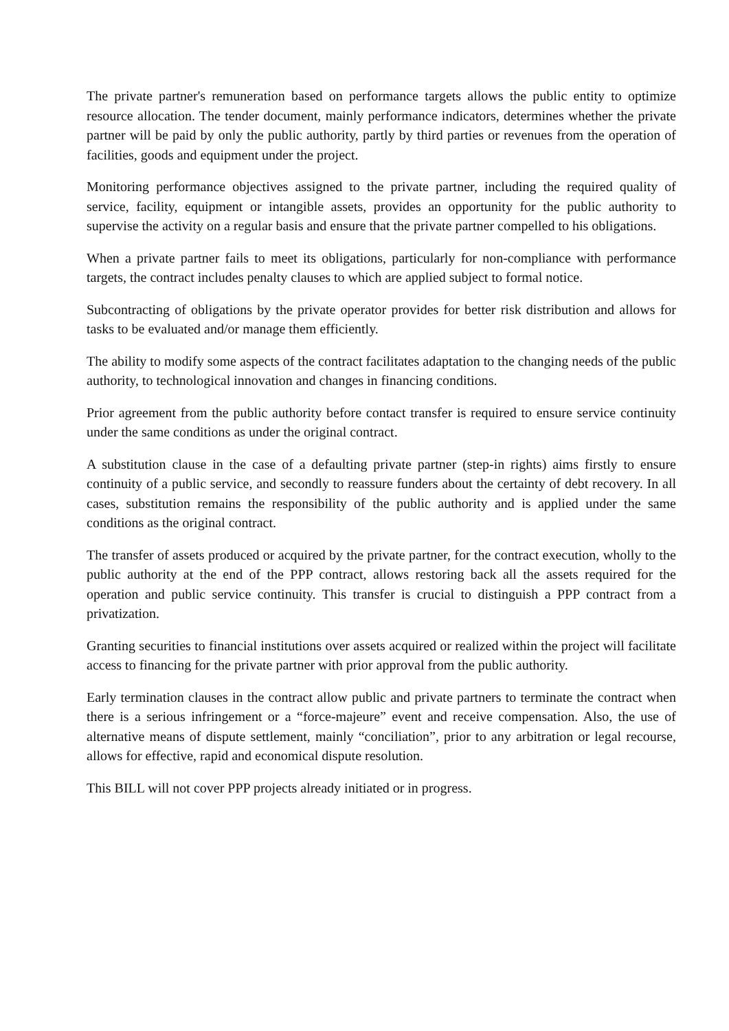The private partner's remuneration based on performance targets allows the public entity to optimize resource allocation. The tender document, mainly performance indicators, determines whether the private partner will be paid by only the public authority, partly by third parties or revenues from the operation of facilities, goods and equipment under the project.
Monitoring performance objectives assigned to the private partner, including the required quality of service, facility, equipment or intangible assets, provides an opportunity for the public authority to supervise the activity on a regular basis and ensure that the private partner compelled to his obligations.
When a private partner fails to meet its obligations, particularly for non-compliance with performance targets, the contract includes penalty clauses to which are applied subject to formal notice.
Subcontracting of obligations by the private operator provides for better risk distribution and allows for tasks to be evaluated and/or manage them efficiently.
The ability to modify some aspects of the contract facilitates adaptation to the changing needs of the public authority, to technological innovation and changes in financing conditions.
Prior agreement from the public authority before contact transfer is required to ensure service continuity under the same conditions as under the original contract.
A substitution clause in the case of a defaulting private partner (step-in rights) aims firstly to ensure continuity of a public service, and secondly to reassure funders about the certainty of debt recovery. In all cases, substitution remains the responsibility of the public authority and is applied under the same conditions as the original contract.
The transfer of assets produced or acquired by the private partner, for the contract execution, wholly to the public authority at the end of the PPP contract, allows restoring back all the assets required for the operation and public service continuity. This transfer is crucial to distinguish a PPP contract from a privatization.
Granting securities to financial institutions over assets acquired or realized within the project will facilitate access to financing for the private partner with prior approval from the public authority.
Early termination clauses in the contract allow public and private partners to terminate the contract when there is a serious infringement or a “force-majeure” event and receive compensation. Also, the use of alternative means of dispute settlement, mainly “conciliation”, prior to any arbitration or legal recourse, allows for effective, rapid and economical dispute resolution.
This BILL will not cover PPP projects already initiated or in progress.